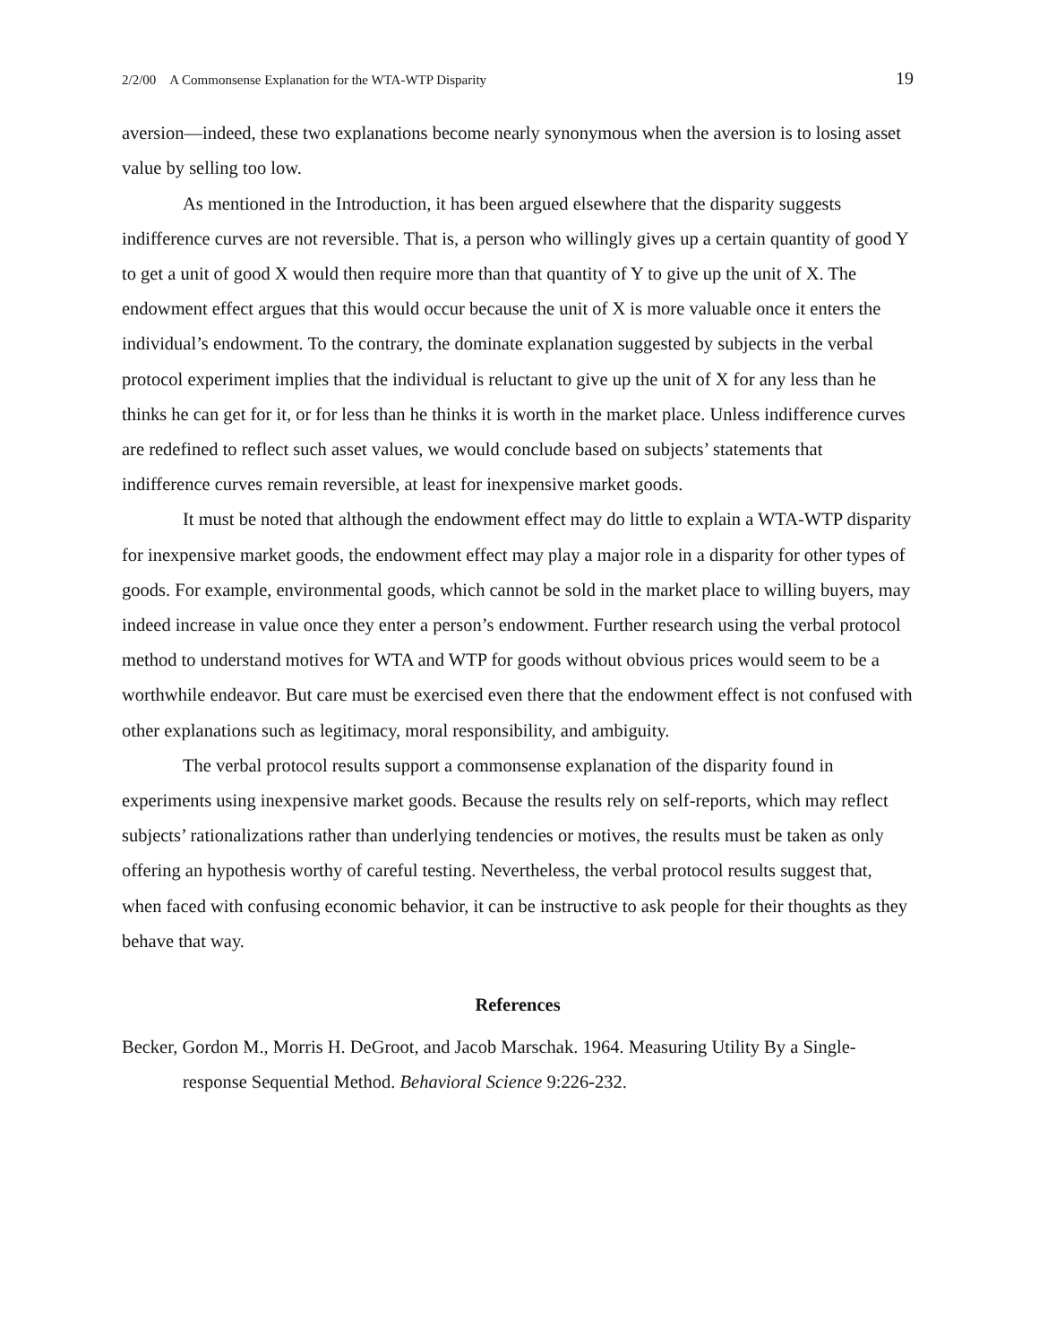2/2/00 A Commonsense Explanation for the WTA-WTP Disparity 19
aversion—indeed, these two explanations become nearly synonymous when the aversion is to losing asset value by selling too low.
As mentioned in the Introduction, it has been argued elsewhere that the disparity suggests indifference curves are not reversible. That is, a person who willingly gives up a certain quantity of good Y to get a unit of good X would then require more than that quantity of Y to give up the unit of X. The endowment effect argues that this would occur because the unit of X is more valuable once it enters the individual’s endowment. To the contrary, the dominate explanation suggested by subjects in the verbal protocol experiment implies that the individual is reluctant to give up the unit of X for any less than he thinks he can get for it, or for less than he thinks it is worth in the market place. Unless indifference curves are redefined to reflect such asset values, we would conclude based on subjects’ statements that indifference curves remain reversible, at least for inexpensive market goods.
It must be noted that although the endowment effect may do little to explain a WTA-WTP disparity for inexpensive market goods, the endowment effect may play a major role in a disparity for other types of goods. For example, environmental goods, which cannot be sold in the market place to willing buyers, may indeed increase in value once they enter a person’s endowment. Further research using the verbal protocol method to understand motives for WTA and WTP for goods without obvious prices would seem to be a worthwhile endeavor. But care must be exercised even there that the endowment effect is not confused with other explanations such as legitimacy, moral responsibility, and ambiguity.
The verbal protocol results support a commonsense explanation of the disparity found in experiments using inexpensive market goods. Because the results rely on self-reports, which may reflect subjects’ rationalizations rather than underlying tendencies or motives, the results must be taken as only offering an hypothesis worthy of careful testing. Nevertheless, the verbal protocol results suggest that, when faced with confusing economic behavior, it can be instructive to ask people for their thoughts as they behave that way.
References
Becker, Gordon M., Morris H. DeGroot, and Jacob Marschak. 1964. Measuring Utility By a Single-response Sequential Method. Behavioral Science 9:226-232.